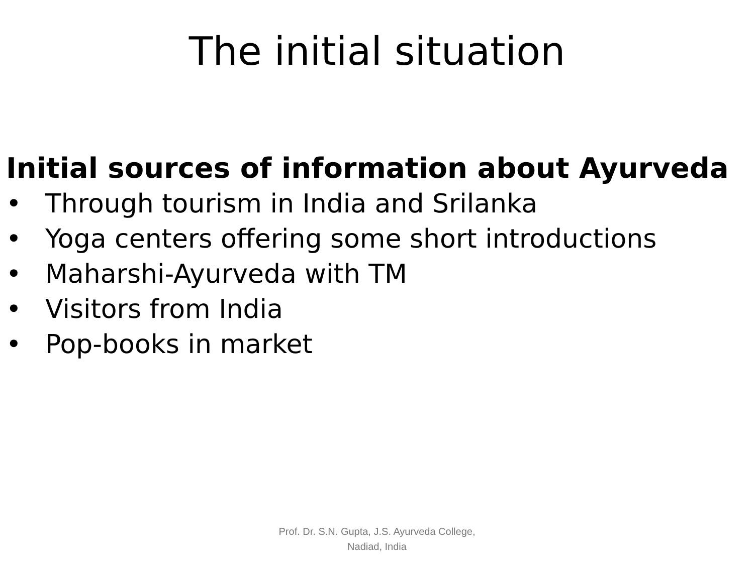The initial situation
Initial sources of information about Ayurveda
• Through tourism in India and Srilanka
• Yoga centers offering some short introductions
• Maharshi-Ayurveda with TM
• Visitors from India
• Pop-books in market
Prof. Dr. S.N. Gupta, J.S. Ayurveda College,
Nadiad, India